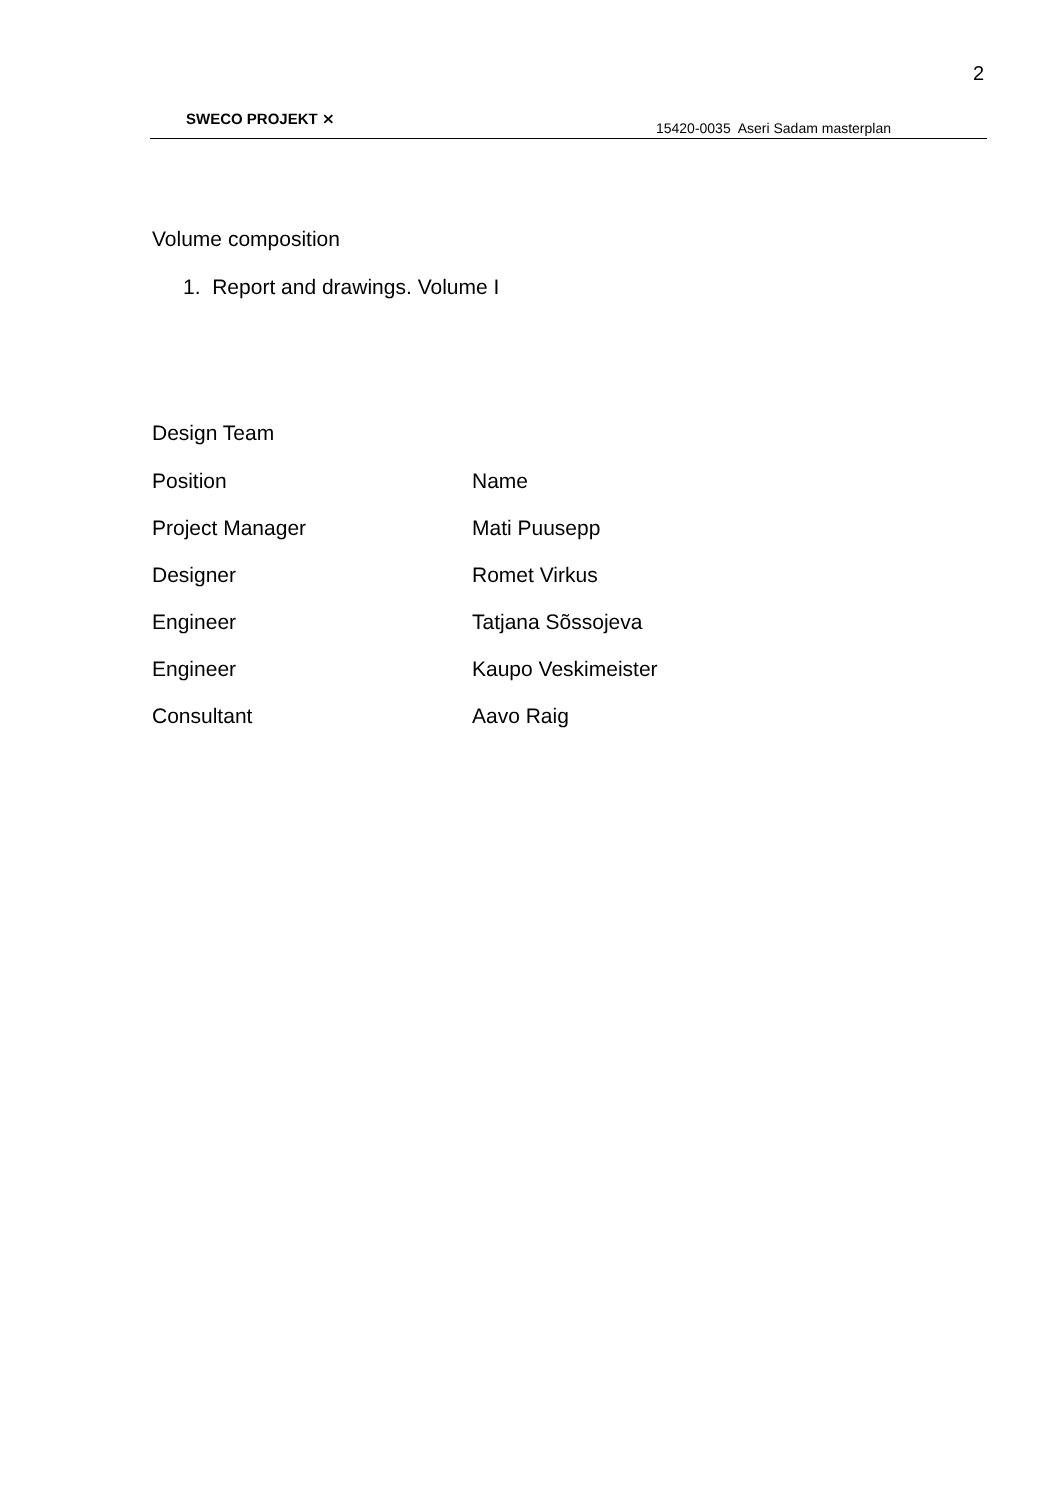2
SWECO PROJEKT ⨯
15420-0035 Aseri Sadam masterplan
Volume composition
1. Report and drawings. Volume I
Design Team
| Position | Name |
| Project Manager | Mati Puusepp |
| Designer | Romet Virkus |
| Engineer | Tatjana Sõssojeva |
| Engineer | Kaupo Veskimeister |
| Consultant | Aavo Raig |